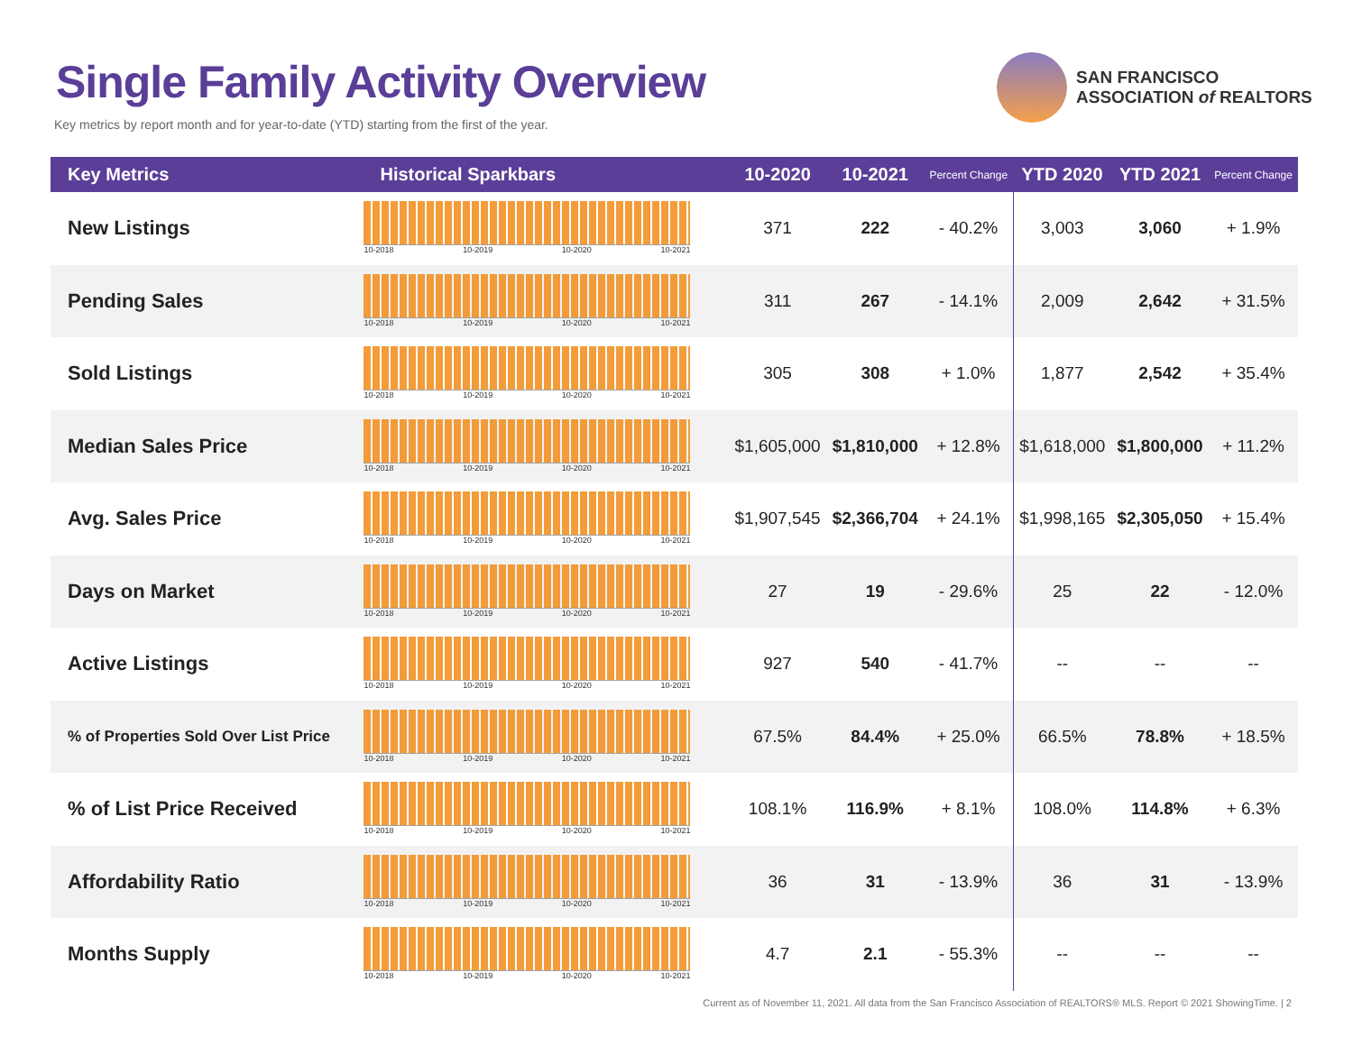Single Family Activity Overview
Key metrics by report month and for year-to-date (YTD) starting from the first of the year.
SAN FRANCISCO
ASSOCIATION of REALTORS
| Key Metrics | Historical Sparkbars | 10-2020 | 10-2021 | Percent Change | YTD 2020 | YTD 2021 | Percent Change |
| --- | --- | --- | --- | --- | --- | --- | --- |
| New Listings | 10-2018 10-2019 10-2020 10-2021 | 371 | 222 | - 40.2% | 3,003 | 3,060 | + 1.9% |
| Pending Sales | 10-2018 10-2019 10-2020 10-2021 | 311 | 267 | - 14.1% | 2,009 | 2,642 | + 31.5% |
| Sold Listings | 10-2018 10-2019 10-2020 10-2021 | 305 | 308 | + 1.0% | 1,877 | 2,542 | + 35.4% |
| Median Sales Price | 10-2018 10-2019 10-2020 10-2021 | $1,605,000 | $1,810,000 | + 12.8% | $1,618,000 | $1,800,000 | + 11.2% |
| Avg. Sales Price | 10-2018 10-2019 10-2020 10-2021 | $1,907,545 | $2,366,704 | + 24.1% | $1,998,165 | $2,305,050 | + 15.4% |
| Days on Market | 10-2018 10-2019 10-2020 10-2021 | 27 | 19 | - 29.6% | 25 | 22 | - 12.0% |
| Active Listings | 10-2018 10-2019 10-2020 10-2021 | 927 | 540 | - 41.7% | -- | -- | -- |
| % of Properties Sold Over List Price | 10-2018 10-2019 10-2020 10-2021 | 67.5% | 84.4% | + 25.0% | 66.5% | 78.8% | + 18.5% |
| % of List Price Received | 10-2018 10-2019 10-2020 10-2021 | 108.1% | 116.9% | + 8.1% | 108.0% | 114.8% | + 6.3% |
| Affordability Ratio | 10-2018 10-2019 10-2020 10-2021 | 36 | 31 | - 13.9% | 36 | 31 | - 13.9% |
| Months Supply | 10-2018 10-2019 10-2020 10-2021 | 4.7 | 2.1 | - 55.3% | -- | -- | -- |
Current as of November 11, 2021. All data from the San Francisco Association of REALTORS® MLS. Report © 2021 ShowingTime. | 2